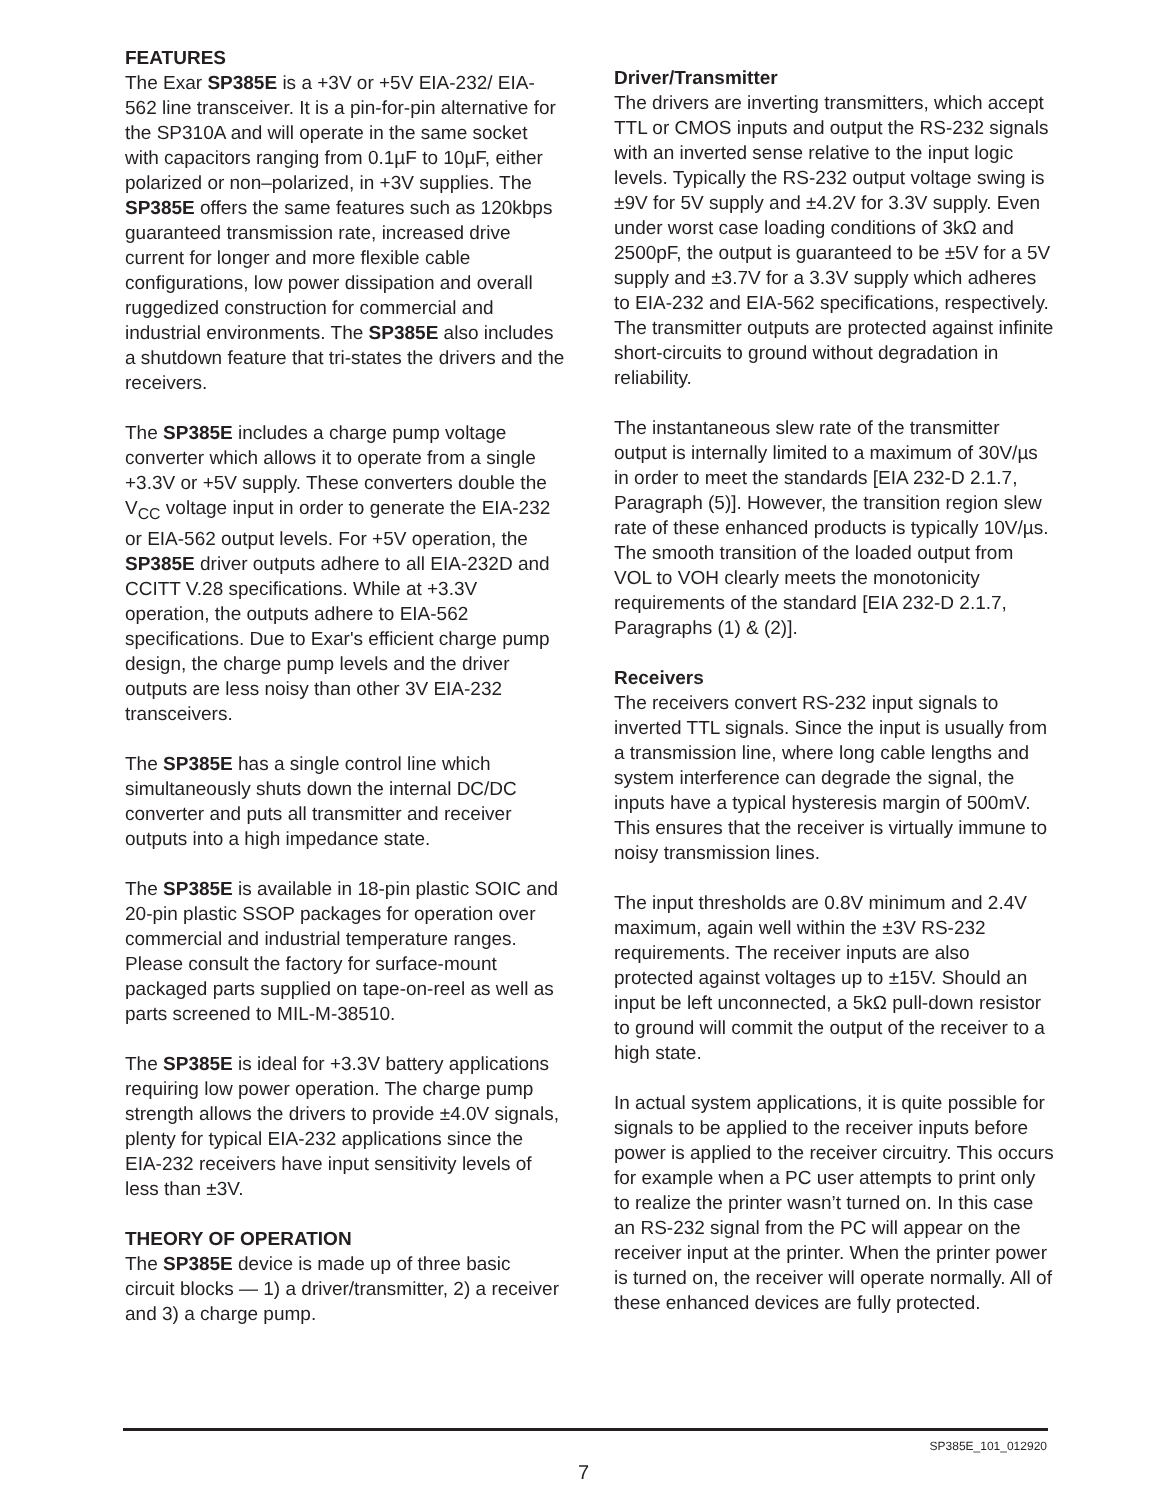FEATURES
The Exar SP385E is a +3V or +5V EIA-232/ EIA-562 line transceiver. It is a pin-for-pin alternative for the SP310A and will operate in the same socket with capacitors ranging from 0.1µF to 10µF, either polarized or non–polarized, in +3V supplies. The SP385E offers the same features such as 120kbps guaranteed transmission rate, increased drive current for longer and more flexible cable configurations, low power dissipation and overall ruggedized construction for commercial and industrial environments. The SP385E also includes a shutdown feature that tri-states the drivers and the receivers.
The SP385E includes a charge pump voltage converter which allows it to operate from a single +3.3V or +5V supply. These converters double the V<sub>CC</sub> voltage input in order to generate the EIA-232 or EIA-562 output levels. For +5V operation, the SP385E driver outputs adhere to all EIA-232D and CCITT V.28 specifications. While at +3.3V operation, the outputs adhere to EIA-562 specifications. Due to Exar's efficient charge pump design, the charge pump levels and the driver outputs are less noisy than other 3V EIA-232 transceivers.
The SP385E has a single control line which simultaneously shuts down the internal DC/DC converter and puts all transmitter and receiver outputs into a high impedance state.
The SP385E is available in 18-pin plastic SOIC and 20-pin plastic SSOP packages for operation over commercial and industrial temperature ranges. Please consult the factory for surface-mount packaged parts supplied on tape-on-reel as well as parts screened to MIL-M-38510.
The SP385E is ideal for +3.3V battery applications requiring low power operation. The charge pump strength allows the drivers to provide ±4.0V signals, plenty for typical EIA-232 applications since the EIA-232 receivers have input sensitivity levels of less than ±3V.
THEORY OF OPERATION
The SP385E device is made up of three basic circuit blocks — 1) a driver/transmitter, 2) a receiver and 3) a charge pump.
Driver/Transmitter
The drivers are inverting transmitters, which accept TTL or CMOS inputs and output the RS-232 signals with an inverted sense relative to the input logic levels. Typically the RS-232 output voltage swing is ±9V for 5V supply and ±4.2V for 3.3V supply. Even under worst case loading conditions of 3kΩ and 2500pF, the output is guaranteed to be ±5V for a 5V supply and ±3.7V for a 3.3V supply which adheres to EIA-232 and EIA-562 specifications, respectively. The transmitter outputs are protected against infinite short-circuits to ground without degradation in reliability.
The instantaneous slew rate of the transmitter output is internally limited to a maximum of 30V/µs in order to meet the standards [EIA 232-D 2.1.7, Paragraph (5)]. However, the transition region slew rate of these enhanced products is typically 10V/µs. The smooth transition of the loaded output from VOL to VOH clearly meets the monotonicity requirements of the standard [EIA 232-D 2.1.7, Paragraphs (1) & (2)].
Receivers
The receivers convert RS-232 input signals to inverted TTL signals. Since the input is usually from a transmission line, where long cable lengths and system interference can degrade the signal, the inputs have a typical hysteresis margin of 500mV. This ensures that the receiver is virtually immune to noisy transmission lines.
The input thresholds are 0.8V minimum and 2.4V maximum, again well within the ±3V RS-232 requirements. The receiver inputs are also protected against voltages up to ±15V. Should an input be left unconnected, a 5kΩ pull-down resistor to ground will commit the output of the receiver to a high state.
In actual system applications, it is quite possible for signals to be applied to the receiver inputs before power is applied to the receiver circuitry. This occurs for example when a PC user attempts to print only to realize the printer wasn’t turned on. In this case an RS-232 signal from the PC will appear on the receiver input at the printer. When the printer power is turned on, the receiver will operate normally. All of these enhanced devices are fully protected.
SP385E_101_012920
7